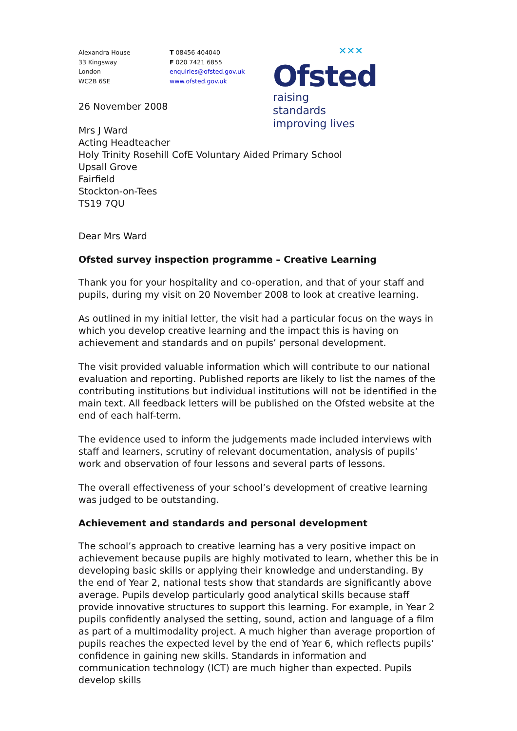Alexandra House
33 Kingsway
London
WC2B 6SE
T 08456 404040
F 020 7421 6855
enquiries@ofsted.gov.uk
www.ofsted.gov.uk
✕✕✕
Ofsted
raising standards
improving lives
26 November 2008
Mrs J Ward
Acting Headteacher
Holy Trinity Rosehill CofE Voluntary Aided Primary School
Upsall Grove
Fairfield
Stockton-on-Tees
TS19 7QU
Dear Mrs Ward
Ofsted survey inspection programme – Creative Learning
Thank you for your hospitality and co-operation, and that of your staff and pupils, during my visit on 20 November 2008 to look at creative learning.
As outlined in my initial letter, the visit had a particular focus on the ways in which you develop creative learning and the impact this is having on achievement and standards and on pupils’ personal development.
The visit provided valuable information which will contribute to our national evaluation and reporting. Published reports are likely to list the names of the contributing institutions but individual institutions will not be identified in the main text. All feedback letters will be published on the Ofsted website at the end of each half-term.
The evidence used to inform the judgements made included interviews with staff and learners, scrutiny of relevant documentation, analysis of pupils’ work and observation of four lessons and several parts of lessons.
The overall effectiveness of your school’s development of creative learning was judged to be outstanding.
Achievement and standards and personal development
The school’s approach to creative learning has a very positive impact on achievement because pupils are highly motivated to learn, whether this be in developing basic skills or applying their knowledge and understanding. By the end of Year 2, national tests show that standards are significantly above average. Pupils develop particularly good analytical skills because staff provide innovative structures to support this learning. For example, in Year 2 pupils confidently analysed the setting, sound, action and language of a film as part of a multimodality project. A much higher than average proportion of pupils reaches the expected level by the end of Year 6, which reflects pupils’ confidence in gaining new skills. Standards in information and communication technology (ICT) are much higher than expected. Pupils develop skills